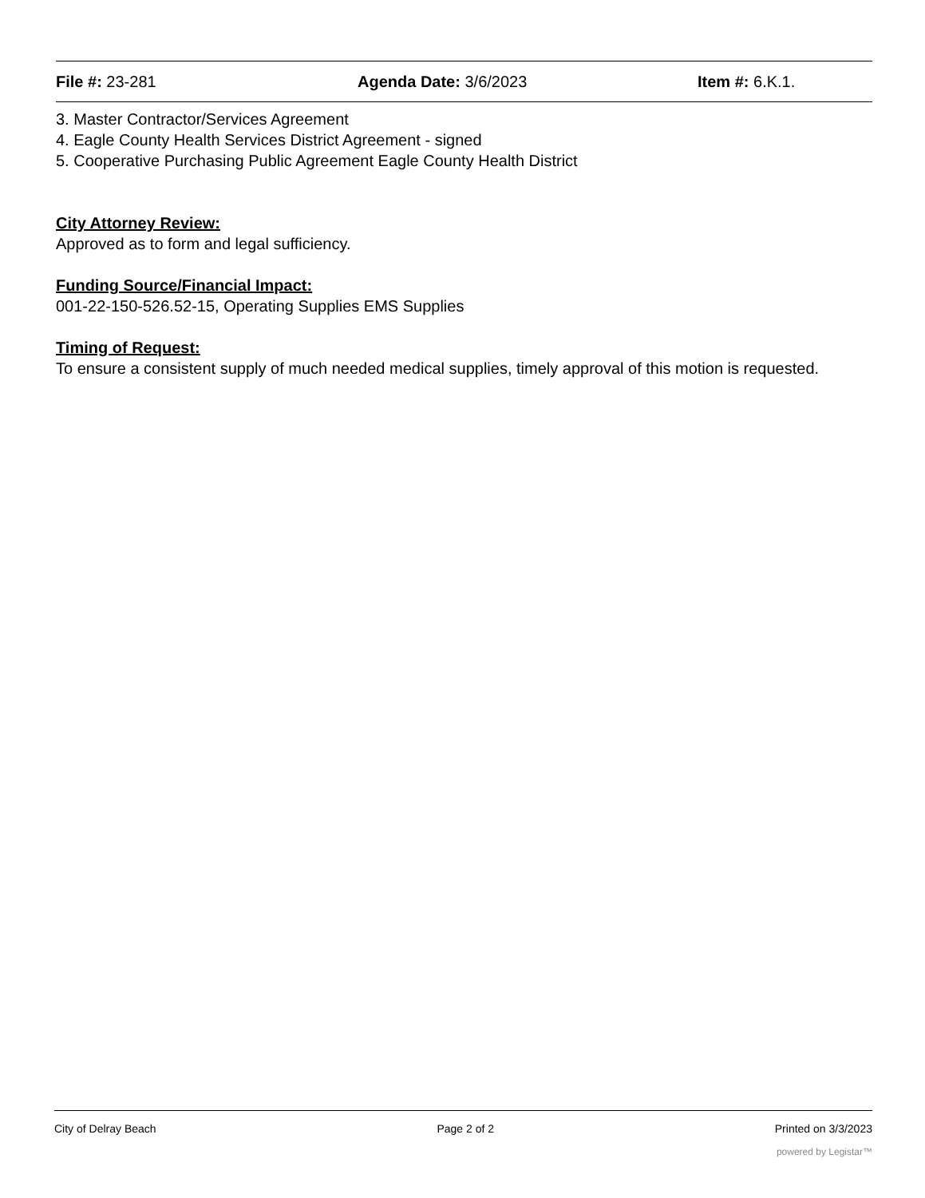File #: 23-281 Agenda Date: 3/6/2023 Item #: 6.K.1.
3. Master Contractor/Services Agreement
4. Eagle County Health Services District Agreement - signed
5. Cooperative Purchasing Public Agreement Eagle County Health District
City Attorney Review:
Approved as to form and legal sufficiency.
Funding Source/Financial Impact:
001-22-150-526.52-15, Operating Supplies EMS Supplies
Timing of Request:
To ensure a consistent supply of much needed medical supplies, timely approval of this motion is requested.
City of Delray Beach Page 2 of 2 Printed on 3/3/2023
powered by Legistar™